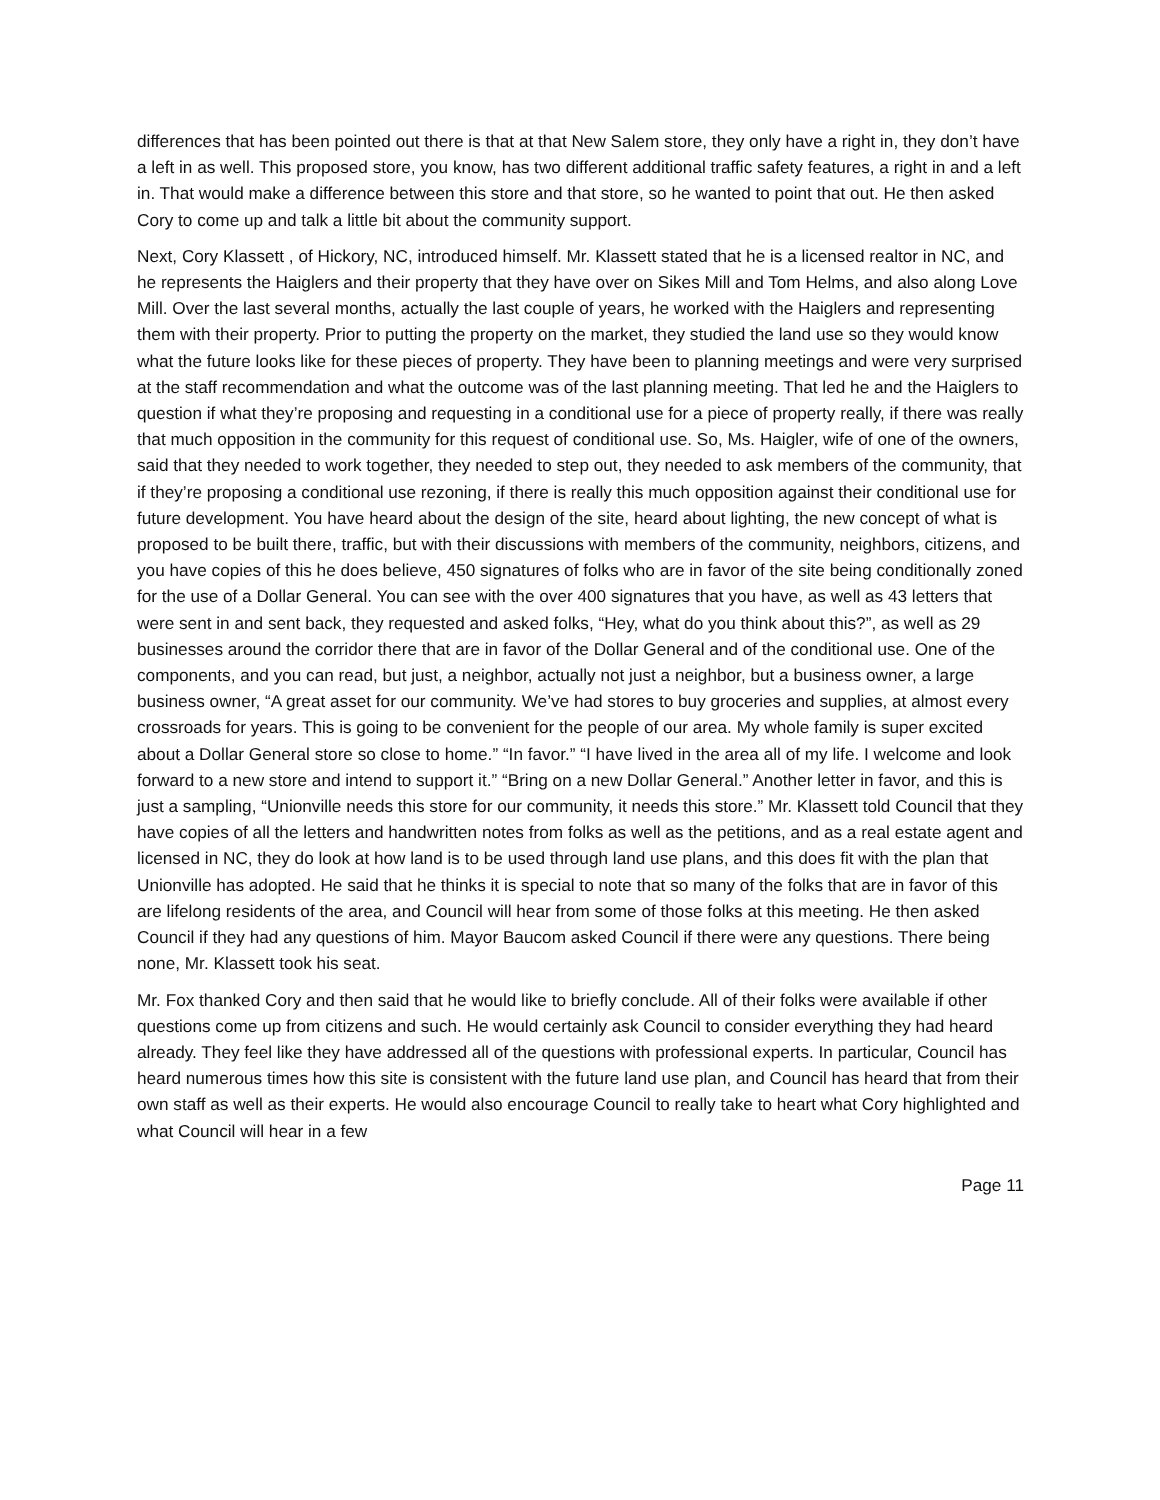differences that has been pointed out there is that at that New Salem store, they only have a right in, they don’t have a left in as well. This proposed store, you know, has two different additional traffic safety features, a right in and a left in. That would make a difference between this store and that store, so he wanted to point that out. He then asked Cory to come up and talk a little bit about the community support.
Next, Cory Klassett , of Hickory, NC, introduced himself. Mr. Klassett stated that he is a licensed realtor in NC, and he represents the Haiglers and their property that they have over on Sikes Mill and Tom Helms, and also along Love Mill. Over the last several months, actually the last couple of years, he worked with the Haiglers and representing them with their property. Prior to putting the property on the market, they studied the land use so they would know what the future looks like for these pieces of property. They have been to planning meetings and were very surprised at the staff recommendation and what the outcome was of the last planning meeting. That led he and the Haiglers to question if what they’re proposing and requesting in a conditional use for a piece of property really, if there was really that much opposition in the community for this request of conditional use. So, Ms. Haigler, wife of one of the owners, said that they needed to work together, they needed to step out, they needed to ask members of the community, that if they’re proposing a conditional use rezoning, if there is really this much opposition against their conditional use for future development. You have heard about the design of the site, heard about lighting, the new concept of what is proposed to be built there, traffic, but with their discussions with members of the community, neighbors, citizens, and you have copies of this he does believe, 450 signatures of folks who are in favor of the site being conditionally zoned for the use of a Dollar General. You can see with the over 400 signatures that you have, as well as 43 letters that were sent in and sent back, they requested and asked folks, “Hey, what do you think about this?”, as well as 29 businesses around the corridor there that are in favor of the Dollar General and of the conditional use. One of the components, and you can read, but just, a neighbor, actually not just a neighbor, but a business owner, a large business owner, “A great asset for our community. We’ve had stores to buy groceries and supplies, at almost every crossroads for years. This is going to be convenient for the people of our area. My whole family is super excited about a Dollar General store so close to home.” “In favor.” “I have lived in the area all of my life. I welcome and look forward to a new store and intend to support it.” “Bring on a new Dollar General.” Another letter in favor, and this is just a sampling, “Unionville needs this store for our community, it needs this store.” Mr. Klassett told Council that they have copies of all the letters and handwritten notes from folks as well as the petitions, and as a real estate agent and licensed in NC, they do look at how land is to be used through land use plans, and this does fit with the plan that Unionville has adopted. He said that he thinks it is special to note that so many of the folks that are in favor of this are lifelong residents of the area, and Council will hear from some of those folks at this meeting. He then asked Council if they had any questions of him. Mayor Baucom asked Council if there were any questions. There being none, Mr. Klassett took his seat.
Mr. Fox thanked Cory and then said that he would like to briefly conclude. All of their folks were available if other questions come up from citizens and such. He would certainly ask Council to consider everything they had heard already. They feel like they have addressed all of the questions with professional experts. In particular, Council has heard numerous times how this site is consistent with the future land use plan, and Council has heard that from their own staff as well as their experts. He would also encourage Council to really take to heart what Cory highlighted and what Council will hear in a few
Page 11